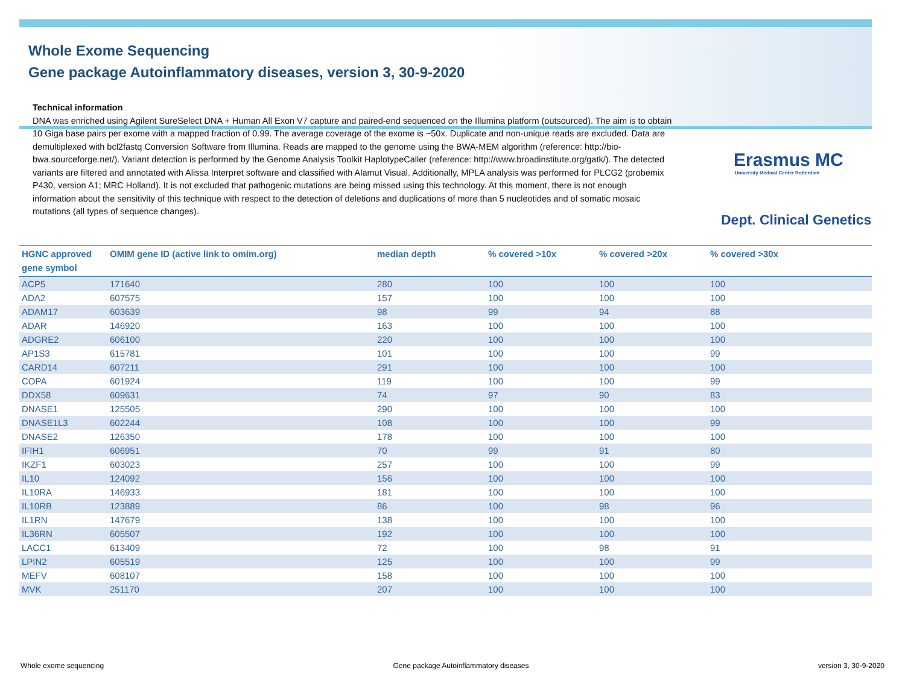Whole Exome Sequencing
Gene package Autoinflammatory diseases, version 3, 30-9-2020
Erasmus MC
University Medical Center Rotterdam
Dept. Clinical Genetics
Technical information
DNA was enriched using Agilent SureSelect DNA + Human All Exon V7 capture and paired-end sequenced on the Illumina platform (outsourced). The aim is to obtain 10 Giga base pairs per exome with a mapped fraction of 0.99. The average coverage of the exome is ~50x. Duplicate and non-unique reads are excluded. Data are demultiplexed with bcl2fastq Conversion Software from Illumina. Reads are mapped to the genome using the BWA-MEM algorithm (reference: http://bio-bwa.sourceforge.net/). Variant detection is performed by the Genome Analysis Toolkit HaplotypeCaller (reference: http://www.broadinstitute.org/gatk/). The detected variants are filtered and annotated with Alissa Interpret software and classified with Alamut Visual. Additionally, MPLA analysis was performed for PLCG2 (probemix P430, version A1; MRC Holland). It is not excluded that pathogenic mutations are being missed using this technology. At this moment, there is not enough information about the sensitivity of this technique with respect to the detection of deletions and duplications of more than 5 nucleotides and of somatic mosaic mutations (all types of sequence changes).
| HGNC approved gene symbol | OMIM gene ID (active link to omim.org) | median depth | % covered >10x | % covered >20x | % covered >30x |
| --- | --- | --- | --- | --- | --- |
| ACP5 | 171640 | 280 | 100 | 100 | 100 |
| ADA2 | 607575 | 157 | 100 | 100 | 100 |
| ADAM17 | 603639 | 98 | 99 | 94 | 88 |
| ADAR | 146920 | 163 | 100 | 100 | 100 |
| ADGRE2 | 606100 | 220 | 100 | 100 | 100 |
| AP1S3 | 615781 | 101 | 100 | 100 | 99 |
| CARD14 | 607211 | 291 | 100 | 100 | 100 |
| COPA | 601924 | 119 | 100 | 100 | 99 |
| DDX58 | 609631 | 74 | 97 | 90 | 83 |
| DNASE1 | 125505 | 290 | 100 | 100 | 100 |
| DNASE1L3 | 602244 | 108 | 100 | 100 | 99 |
| DNASE2 | 126350 | 178 | 100 | 100 | 100 |
| IFIH1 | 606951 | 70 | 99 | 91 | 80 |
| IKZF1 | 603023 | 257 | 100 | 100 | 99 |
| IL10 | 124092 | 156 | 100 | 100 | 100 |
| IL10RA | 146933 | 181 | 100 | 100 | 100 |
| IL10RB | 123889 | 86 | 100 | 98 | 96 |
| IL1RN | 147679 | 138 | 100 | 100 | 100 |
| IL36RN | 605507 | 192 | 100 | 100 | 100 |
| LACC1 | 613409 | 72 | 100 | 98 | 91 |
| LPIN2 | 605519 | 125 | 100 | 100 | 99 |
| MEFV | 608107 | 158 | 100 | 100 | 100 |
| MVK | 251170 | 207 | 100 | 100 | 100 |
Whole exome sequencing Gene package Autoinflammatory diseases version 3, 30-9-2020